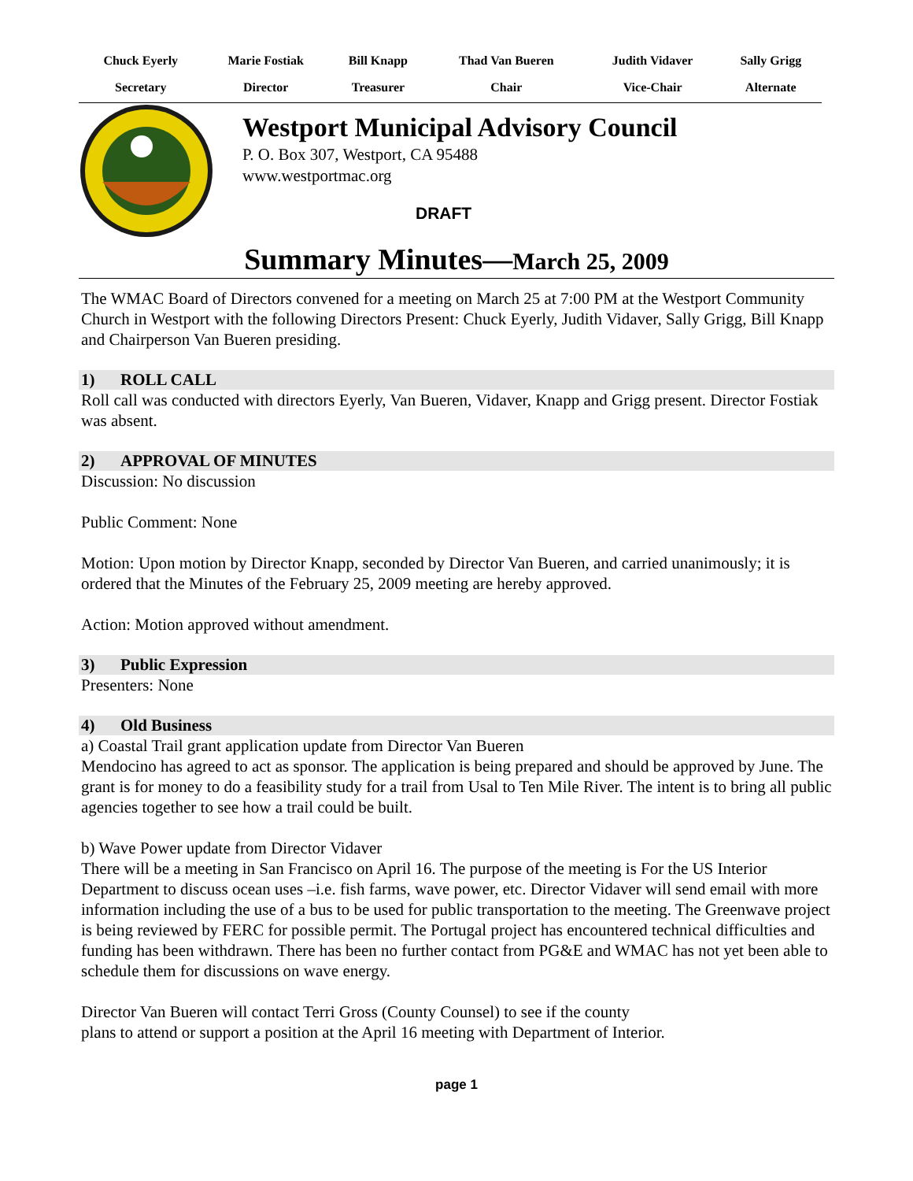| Chuck Eyerly | Marie Fostiak | Bill Knapp | Thad Van Bueren | Judith Vidaver | Sally Grigg |
| Secretary | Director | Treasurer | Chair | Vice-Chair | Alternate |
Westport Municipal Advisory Council
P. O. Box 307, Westport, CA 95488
www.westportmac.org
DRAFT
Summary Minutes—March 25, 2009
The WMAC Board of Directors convened for a meeting on March 25 at 7:00 PM at the Westport Community Church in Westport with the following Directors Present: Chuck Eyerly, Judith Vidaver, Sally Grigg, Bill Knapp and Chairperson Van Bueren presiding.
1) ROLL CALL
Roll call was conducted with directors Eyerly, Van Bueren, Vidaver, Knapp and Grigg present. Director Fostiak was absent.
2) APPROVAL OF MINUTES
Discussion: No discussion
Public Comment: None
Motion: Upon motion by Director Knapp, seconded by Director Van Bueren, and carried unanimously; it is ordered that the Minutes of the February 25, 2009 meeting are hereby approved.
Action: Motion approved without amendment.
3) Public Expression
Presenters: None
4) Old Business
a) Coastal Trail grant application update from Director Van Bueren
Mendocino has agreed to act as sponsor. The application is being prepared and should be approved by June. The grant is for money to do a feasibility study for a trail from Usal to Ten Mile River. The intent is to bring all public agencies together to see how a trail could be built.
b) Wave Power update from Director Vidaver
There will be a meeting in San Francisco on April 16. The purpose of the meeting is For the US Interior Department to discuss ocean uses –i.e. fish farms, wave power, etc. Director Vidaver will send email with more information including the use of a bus to be used for public transportation to the meeting. The Greenwave project is being reviewed by FERC for possible permit. The Portugal project has encountered technical difficulties and funding has been withdrawn. There has been no further contact from PG&E and WMAC has not yet been able to
schedule them for discussions on wave energy.
Director Van Bueren will contact Terri Gross (County Counsel) to see if the county
plans to attend or support a position at the April 16 meeting with Department of Interior.
page 1